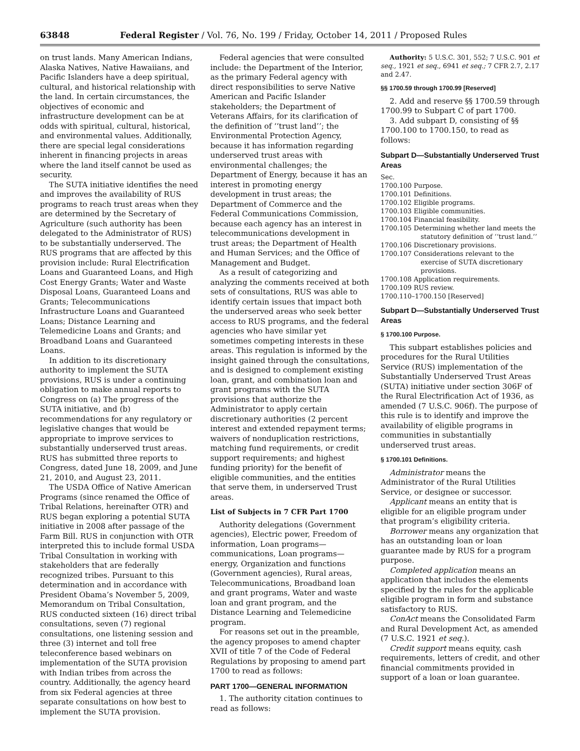63848 Federal Register / Vol. 76, No. 199 / Friday, October 14, 2011 / Proposed Rules
on trust lands. Many American Indians, Alaska Natives, Native Hawaiians, and Pacific Islanders have a deep spiritual, cultural, and historical relationship with the land. In certain circumstances, the objectives of economic and infrastructure development can be at odds with spiritual, cultural, historical, and environmental values. Additionally, there are special legal considerations inherent in financing projects in areas where the land itself cannot be used as security.
The SUTA initiative identifies the need and improves the availability of RUS programs to reach trust areas when they are determined by the Secretary of Agriculture (such authority has been delegated to the Administrator of RUS) to be substantially underserved. The RUS programs that are affected by this provision include: Rural Electrification Loans and Guaranteed Loans, and High Cost Energy Grants; Water and Waste Disposal Loans, Guaranteed Loans and Grants; Telecommunications Infrastructure Loans and Guaranteed Loans; Distance Learning and Telemedicine Loans and Grants; and Broadband Loans and Guaranteed Loans.
In addition to its discretionary authority to implement the SUTA provisions, RUS is under a continuing obligation to make annual reports to Congress on (a) The progress of the SUTA initiative, and (b) recommendations for any regulatory or legislative changes that would be appropriate to improve services to substantially underserved trust areas. RUS has submitted three reports to Congress, dated June 18, 2009, and June 21, 2010, and August 23, 2011.
The USDA Office of Native American Programs (since renamed the Office of Tribal Relations, hereinafter OTR) and RUS began exploring a potential SUTA initiative in 2008 after passage of the Farm Bill. RUS in conjunction with OTR interpreted this to include formal USDA Tribal Consultation in working with stakeholders that are federally recognized tribes. Pursuant to this determination and in accordance with President Obama’s November 5, 2009, Memorandum on Tribal Consultation, RUS conducted sixteen (16) direct tribal consultations, seven (7) regional consultations, one listening session and three (3) internet and toll free teleconference based webinars on implementation of the SUTA provision with Indian tribes from across the country. Additionally, the agency heard from six Federal agencies at three separate consultations on how best to implement the SUTA provision.
Federal agencies that were consulted include: the Department of the Interior, as the primary Federal agency with direct responsibilities to serve Native American and Pacific Islander stakeholders; the Department of Veterans Affairs, for its clarification of the definition of ‘‘trust land’’; the Environmental Protection Agency, because it has information regarding underserved trust areas with environmental challenges; the Department of Energy, because it has an interest in promoting energy development in trust areas; the Department of Commerce and the Federal Communications Commission, because each agency has an interest in telecommunications development in trust areas; the Department of Health and Human Services; and the Office of Management and Budget.
As a result of categorizing and analyzing the comments received at both sets of consultations, RUS was able to identify certain issues that impact both the underserved areas who seek better access to RUS programs, and the federal agencies who have similar yet sometimes competing interests in these areas. This regulation is informed by the insight gained through the consultations, and is designed to complement existing loan, grant, and combination loan and grant programs with the SUTA provisions that authorize the Administrator to apply certain discretionary authorities (2 percent interest and extended repayment terms; waivers of nonduplication restrictions, matching fund requirements, or credit support requirements; and highest funding priority) for the benefit of eligible communities, and the entities that serve them, in underserved Trust areas.
List of Subjects in 7 CFR Part 1700
Authority delegations (Government agencies), Electric power, Freedom of information, Loan programs—communications, Loan programs—energy, Organization and functions (Government agencies), Rural areas, Telecommunications, Broadband loan and grant programs, Water and waste loan and grant program, and the Distance Learning and Telemedicine program.
For reasons set out in the preamble, the agency proposes to amend chapter XVII of title 7 of the Code of Federal Regulations by proposing to amend part 1700 to read as follows:
PART 1700—GENERAL INFORMATION
1. The authority citation continues to read as follows:
Authority: 5 U.S.C. 301, 552; 7 U.S.C. 901 et seq., 1921 et seq., 6941 et seq.; 7 CFR 2.7, 2.17 and 2.47.
§§ 1700.59 through 1700.99 [Reserved]
2. Add and reserve §§ 1700.59 through 1700.99 to Subpart C of part 1700.
3. Add subpart D, consisting of §§ 1700.100 to 1700.150, to read as follows:
Subpart D—Substantially Underserved Trust Areas
Sec.
1700.100 Purpose.
1700.101 Definitions.
1700.102 Eligible programs.
1700.103 Eligible communities.
1700.104 Financial feasibility.
1700.105 Determining whether land meets the statutory definition of ‘‘trust land.’’
1700.106 Discretionary provisions.
1700.107 Considerations relevant to the exercise of SUTA discretionary provisions.
1700.108 Application requirements.
1700.109 RUS review.
1700.110–1700.150 [Reserved]
Subpart D—Substantially Underserved Trust Areas
§ 1700.100 Purpose.
This subpart establishes policies and procedures for the Rural Utilities Service (RUS) implementation of the Substantially Underserved Trust Areas (SUTA) initiative under section 306F of the Rural Electrification Act of 1936, as amended (7 U.S.C. 906f). The purpose of this rule is to identify and improve the availability of eligible programs in communities in substantially underserved trust areas.
§ 1700.101 Definitions.
Administrator means the Administrator of the Rural Utilities Service, or designee or successor.
Applicant means an entity that is eligible for an eligible program under that program’s eligibility criteria.
Borrower means any organization that has an outstanding loan or loan guarantee made by RUS for a program purpose.
Completed application means an application that includes the elements specified by the rules for the applicable eligible program in form and substance satisfactory to RUS.
ConAct means the Consolidated Farm and Rural Development Act, as amended (7 U.S.C. 1921 et seq.).
Credit support means equity, cash requirements, letters of credit, and other financial commitments provided in support of a loan or loan guarantee.